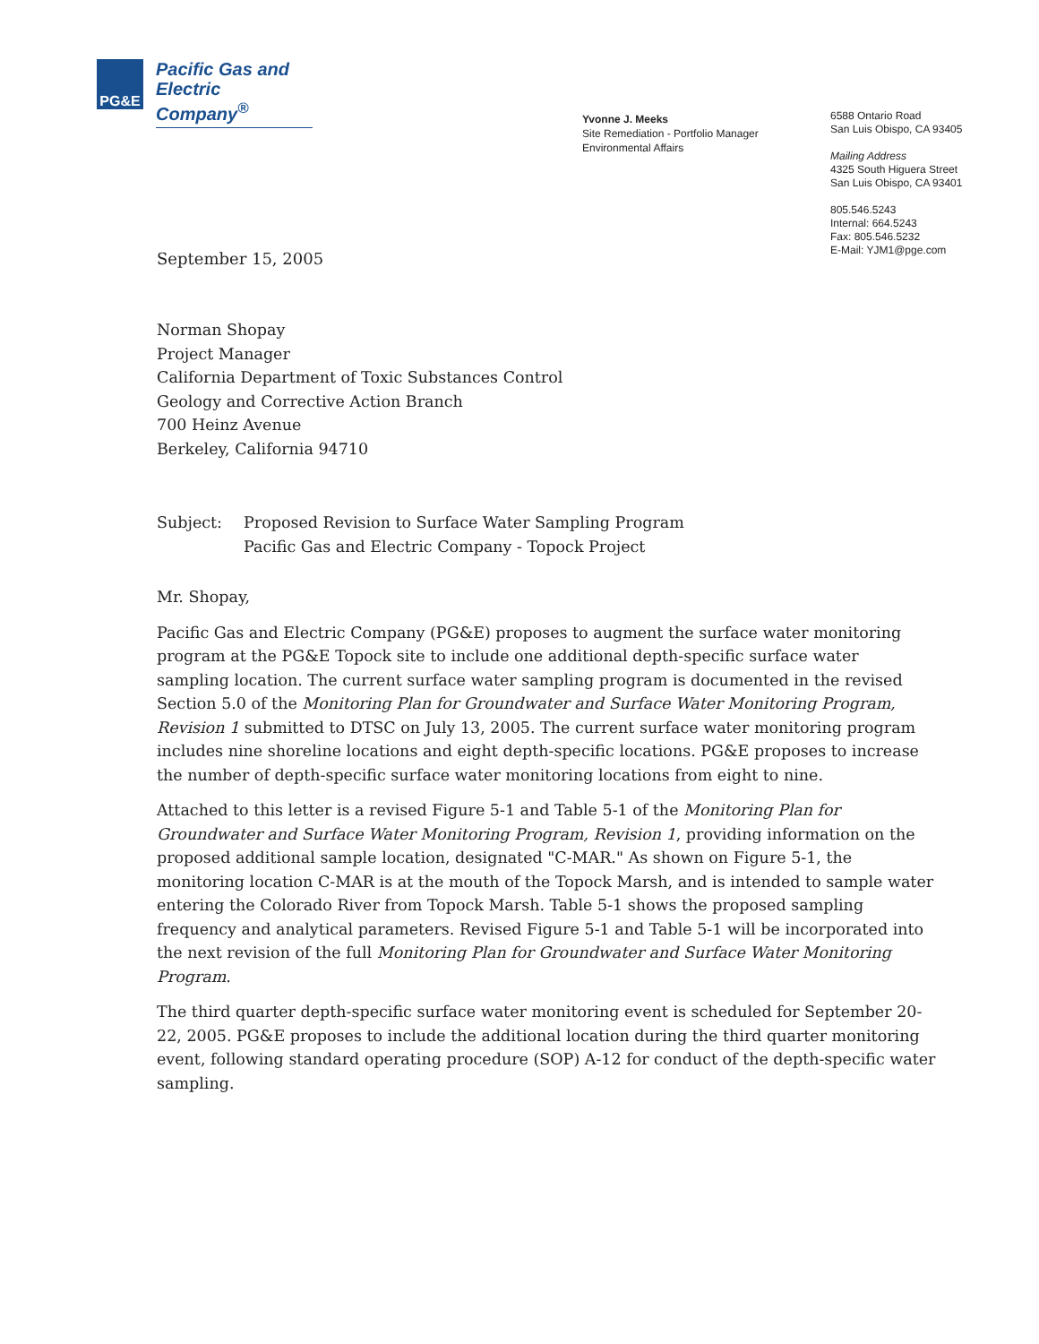PG&E
Pacific Gas and
Electric Company<sup>®</sup>
Yvonne J. Meeks
Site Remediation - Portfolio Manager
Environmental Affairs
6588 Ontario Road
San Luis Obispo, CA 93405
Mailing Address
4325 South Higuera Street
San Luis Obispo, CA 93401
805.546.5243
Internal: 664.5243
Fax: 805.546.5232
E-Mail: YJM1@pge.com
September 15, 2005
Norman Shopay
Project Manager
California Department of Toxic Substances Control
Geology and Corrective Action Branch
700 Heinz Avenue
Berkeley, California 94710
Subject: Proposed Revision to Surface Water Sampling Program
Pacific Gas and Electric Company - Topock Project
Mr. Shopay,
Pacific Gas and Electric Company (PG&E) proposes to augment the surface water monitoring program at the PG&E Topock site to include one additional depth-specific surface water sampling location. The current surface water sampling program is documented in the revised Section 5.0 of the Monitoring Plan for Groundwater and Surface Water Monitoring Program, Revision 1 submitted to DTSC on July 13, 2005. The current surface water monitoring program includes nine shoreline locations and eight depth-specific locations. PG&E proposes to increase the number of depth-specific surface water monitoring locations from eight to nine.
Attached to this letter is a revised Figure 5-1 and Table 5-1 of the Monitoring Plan for Groundwater and Surface Water Monitoring Program, Revision 1, providing information on the proposed additional sample location, designated "C-MAR." As shown on Figure 5-1, the monitoring location C-MAR is at the mouth of the Topock Marsh, and is intended to sample water entering the Colorado River from Topock Marsh. Table 5-1 shows the proposed sampling frequency and analytical parameters. Revised Figure 5-1 and Table 5-1 will be incorporated into the next revision of the full Monitoring Plan for Groundwater and Surface Water Monitoring Program.
The third quarter depth-specific surface water monitoring event is scheduled for September 20-22, 2005. PG&E proposes to include the additional location during the third quarter monitoring event, following standard operating procedure (SOP) A-12 for conduct of the depth-specific water sampling.